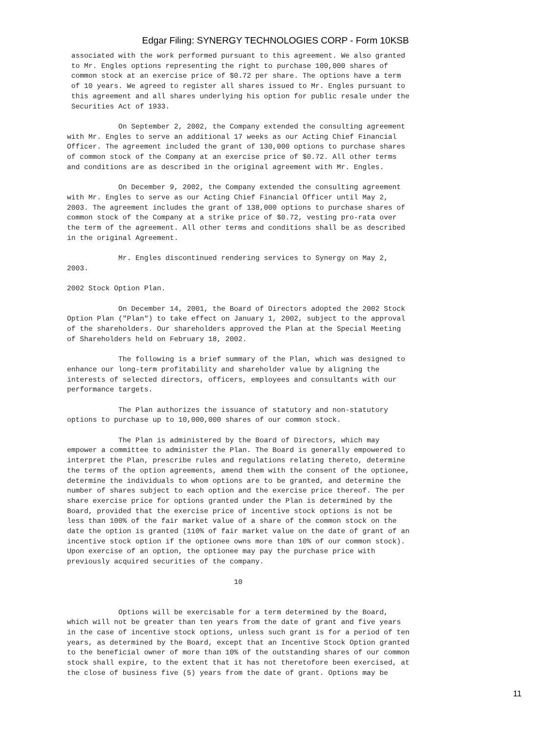Edgar Filing: SYNERGY TECHNOLOGIES CORP - Form 10KSB
 associated with the work performed pursuant to this agreement. We also granted
 to Mr. Engles options representing the right to purchase 100,000 shares of
 common stock at an exercise price of $0.72 per share. The options have a term
 of 10 years. We agreed to register all shares issued to Mr. Engles pursuant to
 this agreement and all shares underlying his option for public resale under the
 Securities Act of 1933.

            On September 2, 2002, the Company extended the consulting agreement
with Mr. Engles to serve an additional 17 weeks as our Acting Chief Financial
Officer. The agreement included the grant of 130,000 options to purchase shares
of common stock of the Company at an exercise price of $0.72. All other terms
and conditions are as described in the original agreement with Mr. Engles.

            On December 9, 2002, the Company extended the consulting agreement
with Mr. Engles to serve as our Acting Chief Financial Officer until May 2,
2003. The agreement includes the grant of 138,000 options to purchase shares of
common stock of the Company at a strike price of $0.72, vesting pro-rata over
the term of the agreement. All other terms and conditions shall be as described
in the original Agreement.

            Mr. Engles discontinued rendering services to Synergy on May 2,
2003.

2002 Stock Option Plan.

            On December 14, 2001, the Board of Directors adopted the 2002 Stock
Option Plan ("Plan") to take effect on January 1, 2002, subject to the approval
of the shareholders. Our shareholders approved the Plan at the Special Meeting
of Shareholders held on February 18, 2002.

            The following is a brief summary of the Plan, which was designed to
enhance our long-term profitability and shareholder value by aligning the
interests of selected directors, officers, employees and consultants with our
performance targets.

            The Plan authorizes the issuance of statutory and non-statutory
options to purchase up to 10,000,000 shares of our common stock.

            The Plan is administered by the Board of Directors, which may
empower a committee to administer the Plan. The Board is generally empowered to
interpret the Plan, prescribe rules and regulations relating thereto, determine
the terms of the option agreements, amend them with the consent of the optionee,
determine the individuals to whom options are to be granted, and determine the
number of shares subject to each option and the exercise price thereof. The per
share exercise price for options granted under the Plan is determined by the
Board, provided that the exercise price of incentive stock options is not be
less than 100% of the fair market value of a share of the common stock on the
date the option is granted (110% of fair market value on the date of grant of an
incentive stock option if the optionee owns more than 10% of our common stock).
Upon exercise of an option, the optionee may pay the purchase price with
previously acquired securities of the company.

                                       10


            Options will be exercisable for a term determined by the Board,
which will not be greater than ten years from the date of grant and five years
in the case of incentive stock options, unless such grant is for a period of ten
years, as determined by the Board, except that an Incentive Stock Option granted
to the beneficial owner of more than 10% of the outstanding shares of our common
stock shall expire, to the extent that it has not theretofore been exercised, at
the close of business five (5) years from the date of grant. Options may be
11